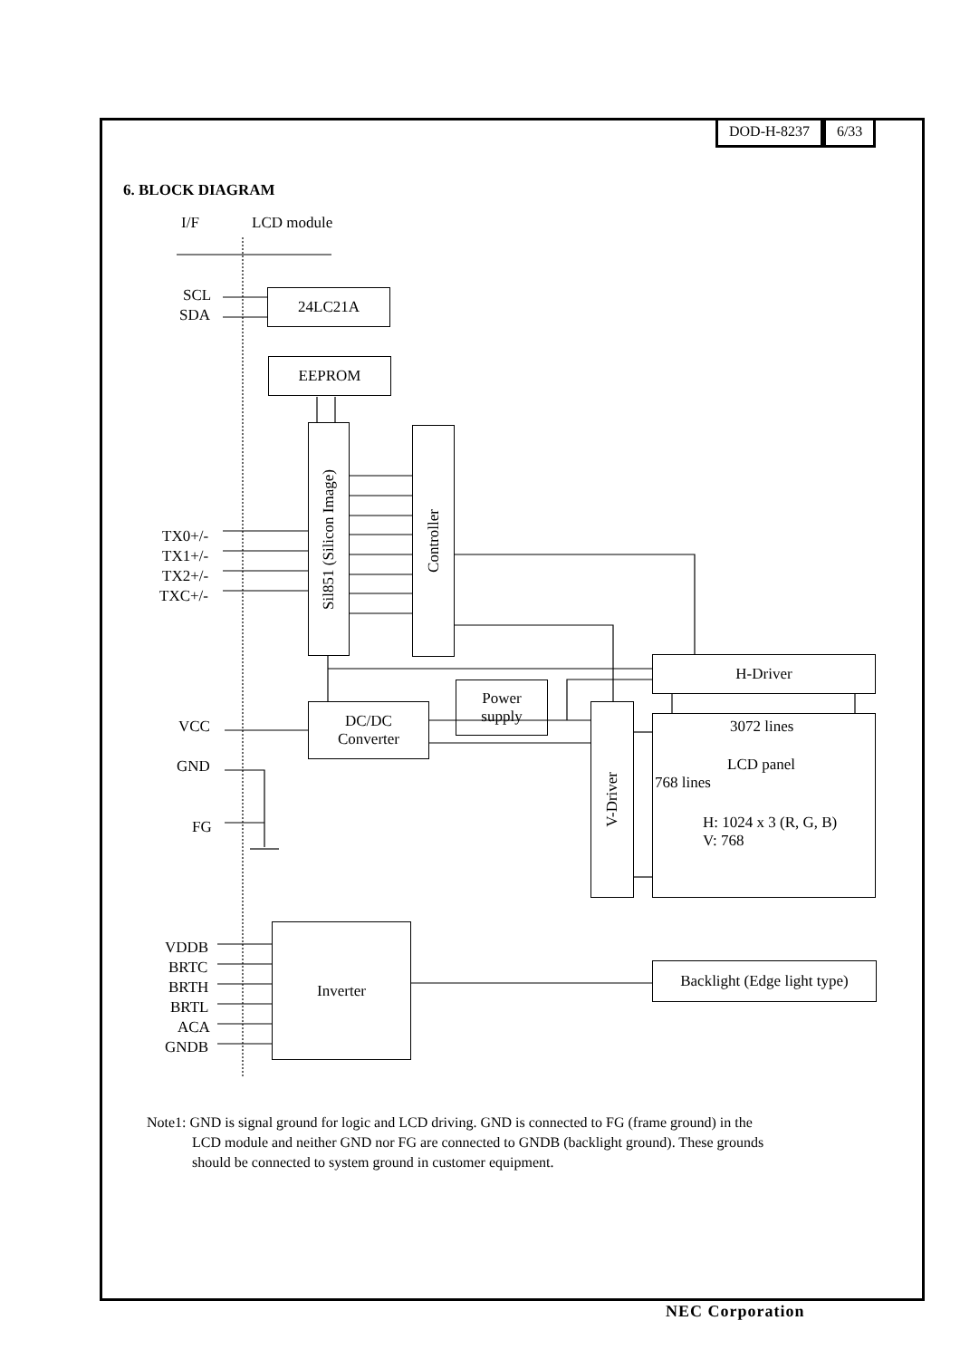DOD-H-8237 6/33
6. BLOCK DIAGRAM
I/F LCD module
SCL
SDA
24LC21A
EEPROM
Sil851 (Silicon Image)
Controller
TX0+/-
TX1+/-
TX2+/-
TXC+/-
H-Driver
Power
supply
DC/DC
Converter
V-Driver
3072 lines
LCD panel
768 lines
H: 1024 x 3 (R, G, B)
V: 768
VCC
GND
FG
VDDB
BRTC
BRTH
BRTL
ACA
GNDB
Inverter
Backlight (Edge light type)
Note1: GND is signal ground for logic and LCD driving. GND is connected to FG (frame ground) in the
LCD module and neither GND nor FG are connected to GNDB (backlight ground). These grounds
should be connected to system ground in customer equipment.
NEC Corporation